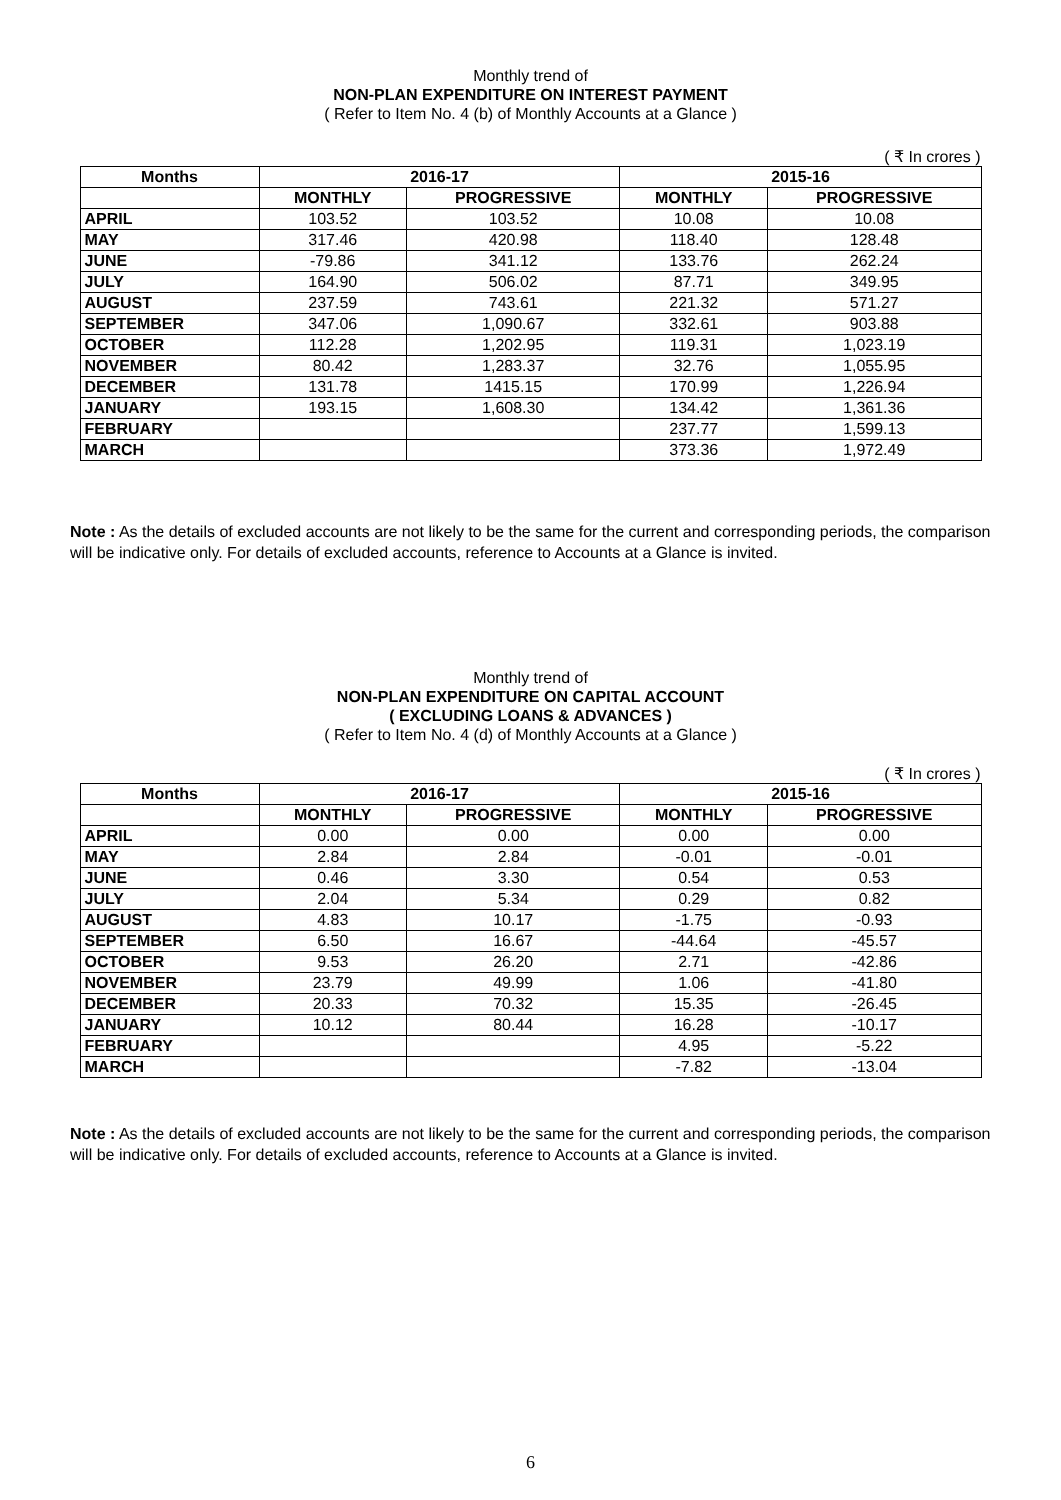Monthly trend of
NON-PLAN EXPENDITURE ON INTEREST PAYMENT
( Refer to Item No. 4 (b) of Monthly Accounts at a Glance )
( ₹ In crores )
| Months | 2016-17 | | 2015-16 | |
| --- | --- | --- | --- | --- |
| | MONTHLY | PROGRESSIVE | MONTHLY | PROGRESSIVE |
| APRIL | 103.52 | 103.52 | 10.08 | 10.08 |
| MAY | 317.46 | 420.98 | 118.40 | 128.48 |
| JUNE | -79.86 | 341.12 | 133.76 | 262.24 |
| JULY | 164.90 | 506.02 | 87.71 | 349.95 |
| AUGUST | 237.59 | 743.61 | 221.32 | 571.27 |
| SEPTEMBER | 347.06 | 1,090.67 | 332.61 | 903.88 |
| OCTOBER | 112.28 | 1,202.95 | 119.31 | 1,023.19 |
| NOVEMBER | 80.42 | 1,283.37 | 32.76 | 1,055.95 |
| DECEMBER | 131.78 | 1415.15 | 170.99 | 1,226.94 |
| JANUARY | 193.15 | 1,608.30 | 134.42 | 1,361.36 |
| FEBRUARY | | | 237.77 | 1,599.13 |
| MARCH | | | 373.36 | 1,972.49 |
Note : As the details of excluded accounts are not likely to be the same for the current and corresponding periods, the comparison will be indicative only. For details of excluded accounts, reference to Accounts at a Glance is invited.
Monthly trend of
NON-PLAN EXPENDITURE ON CAPITAL ACCOUNT
( EXCLUDING LOANS & ADVANCES )
( Refer to Item No. 4 (d) of Monthly Accounts at a Glance )
( ₹ In crores )
| Months | 2016-17 | | 2015-16 | |
| --- | --- | --- | --- | --- |
| | MONTHLY | PROGRESSIVE | MONTHLY | PROGRESSIVE |
| APRIL | 0.00 | 0.00 | 0.00 | 0.00 |
| MAY | 2.84 | 2.84 | -0.01 | -0.01 |
| JUNE | 0.46 | 3.30 | 0.54 | 0.53 |
| JULY | 2.04 | 5.34 | 0.29 | 0.82 |
| AUGUST | 4.83 | 10.17 | -1.75 | -0.93 |
| SEPTEMBER | 6.50 | 16.67 | -44.64 | -45.57 |
| OCTOBER | 9.53 | 26.20 | 2.71 | -42.86 |
| NOVEMBER | 23.79 | 49.99 | 1.06 | -41.80 |
| DECEMBER | 20.33 | 70.32 | 15.35 | -26.45 |
| JANUARY | 10.12 | 80.44 | 16.28 | -10.17 |
| FEBRUARY | | | 4.95 | -5.22 |
| MARCH | | | -7.82 | -13.04 |
Note : As the details of excluded accounts are not likely to be the same for the current and corresponding periods, the comparison will be indicative only. For details of excluded accounts, reference to Accounts at a Glance is invited.
6